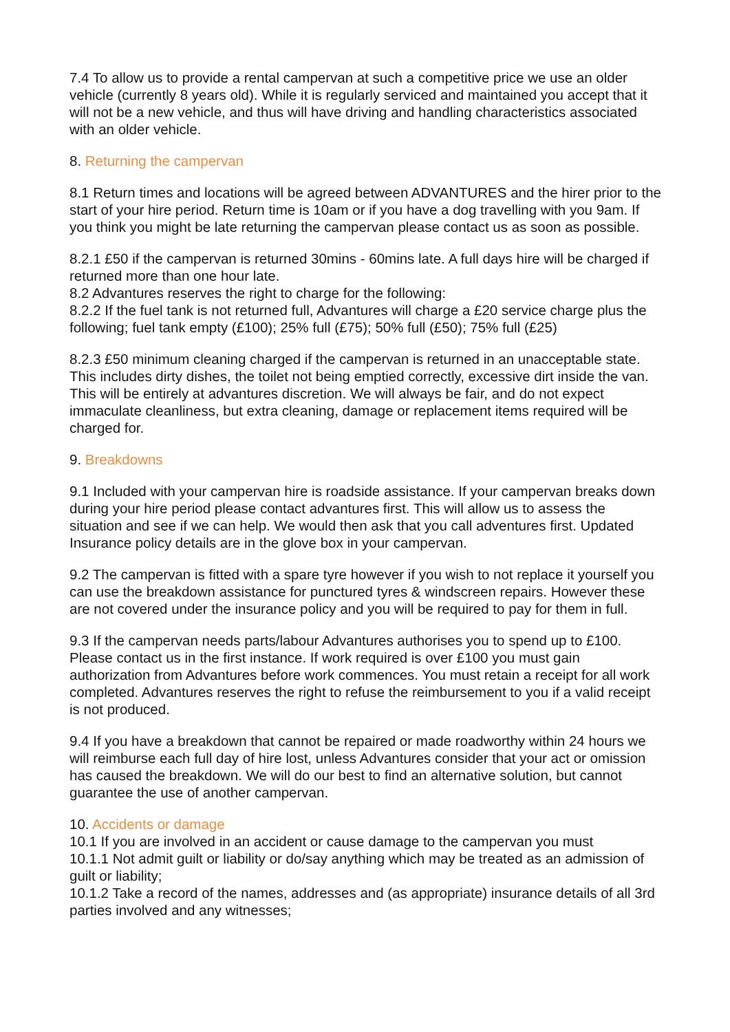7.4 To allow us to provide a rental campervan at such a competitive price we use an older vehicle (currently 8 years old). While it is regularly serviced and maintained you accept that it will not be a new vehicle, and thus will have driving and handling characteristics associated with an older vehicle.
8. Returning the campervan
8.1 Return times and locations will be agreed between ADVANTURES and the hirer prior to the start of your hire period. Return time is 10am or if you have a dog travelling with you 9am. If you think you might be late returning the campervan please contact us as soon as possible.
8.2.1 £50 if the campervan is returned 30mins - 60mins late. A full days hire will be charged if returned more than one hour late.
8.2 Advantures reserves the right to charge for the following:
8.2.2 If the fuel tank is not returned full, Advantures will charge a £20 service charge plus the following; fuel tank empty (£100); 25% full (£75); 50% full (£50); 75% full (£25)
8.2.3 £50 minimum cleaning charged if the campervan is returned in an unacceptable state. This includes dirty dishes, the toilet not being emptied correctly, excessive dirt inside the van. This will be entirely at advantures discretion. We will always be fair, and do not expect immaculate cleanliness, but extra cleaning, damage or replacement items required will be charged for.
9. Breakdowns
9.1 Included with your campervan hire is roadside assistance. If your campervan breaks down during your hire period please contact advantures first. This will allow us to assess the situation and see if we can help. We would then ask that you call adventures first. Updated Insurance policy details are in the glove box in your campervan.
9.2 The campervan is fitted with a spare tyre however if you wish to not replace it yourself you can use the breakdown assistance for punctured tyres & windscreen repairs. However these are not covered under the insurance policy and you will be required to pay for them in full.
9.3 If the campervan needs parts/labour Advantures authorises you to spend up to £100. Please contact us in the first instance. If work required is over £100 you must gain authorization from Advantures before work commences. You must retain a receipt for all work completed. Advantures reserves the right to refuse the reimbursement to you if a valid receipt is not produced.
9.4 If you have a breakdown that cannot be repaired or made roadworthy within 24 hours we will reimburse each full day of hire lost, unless Advantures consider that your act or omission has caused the breakdown. We will do our best to find an alternative solution, but cannot guarantee the use of another campervan.
10. Accidents or damage
10.1 If you are involved in an accident or cause damage to the campervan you must
10.1.1 Not admit guilt or liability or do/say anything which may be treated as an admission of guilt or liability;
10.1.2 Take a record of the names, addresses and (as appropriate) insurance details of all 3rd parties involved and any witnesses;